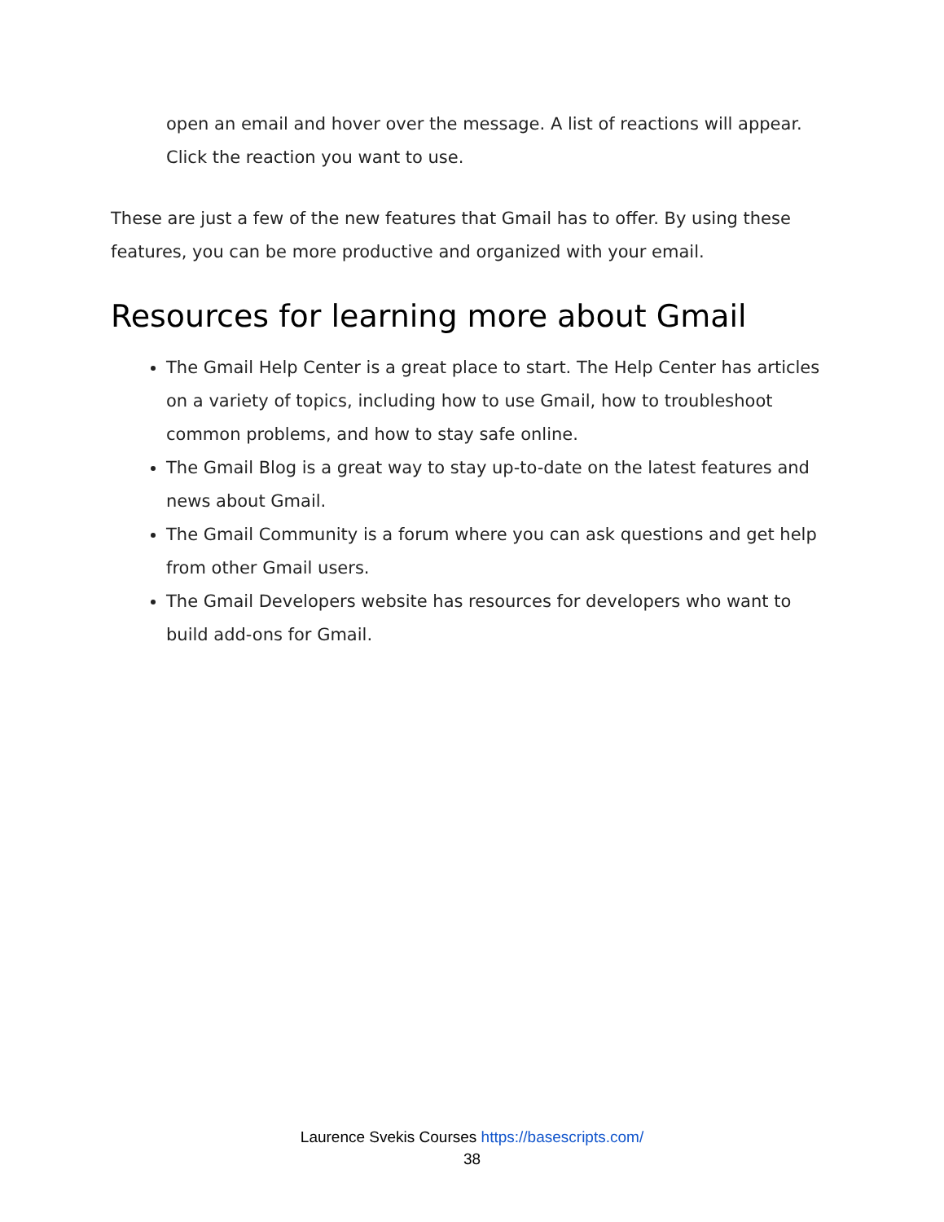open an email and hover over the message. A list of reactions will appear. Click the reaction you want to use.
These are just a few of the new features that Gmail has to offer. By using these features, you can be more productive and organized with your email.
Resources for learning more about Gmail
The Gmail Help Center is a great place to start. The Help Center has articles on a variety of topics, including how to use Gmail, how to troubleshoot common problems, and how to stay safe online.
The Gmail Blog is a great way to stay up-to-date on the latest features and news about Gmail.
The Gmail Community is a forum where you can ask questions and get help from other Gmail users.
The Gmail Developers website has resources for developers who want to build add-ons for Gmail.
Laurence Svekis Courses https://basescripts.com/
38